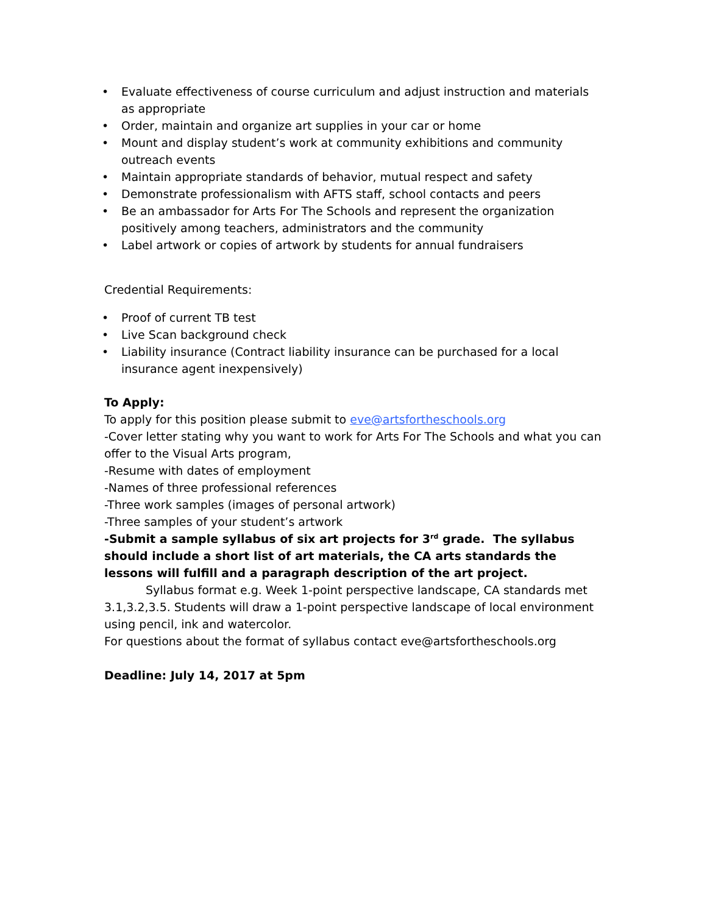• Evaluate effectiveness of course curriculum and adjust instruction and materials as appropriate
• Order, maintain and organize art supplies in your car or home
• Mount and display student’s work at community exhibitions and community outreach events
• Maintain appropriate standards of behavior, mutual respect and safety
• Demonstrate professionalism with AFTS staff, school contacts and peers
• Be an ambassador for Arts For The Schools and represent the organization positively among teachers, administrators and the community
• Label artwork or copies of artwork by students for annual fundraisers
Credential Requirements:
• Proof of current TB test
• Live Scan background check
• Liability insurance (Contract liability insurance can be purchased for a local insurance agent inexpensively)
To Apply:
To apply for this position please submit to eve@artsfortheschools.org
-Cover letter stating why you want to work for Arts For The Schools and what you can offer to the Visual Arts program,
-Resume with dates of employment
-Names of three professional references
-Three work samples (images of personal artwork)
-Three samples of your student’s artwork
-Submit a sample syllabus of six art projects for 3<sup>rd</sup> grade. The syllabus should include a short list of art materials, the CA arts standards the lessons will fulfill and a paragraph description of the art project.
Syllabus format e.g. Week 1-point perspective landscape, CA standards met 3.1,3.2,3.5. Students will draw a 1-point perspective landscape of local environment using pencil, ink and watercolor.
For questions about the format of syllabus contact eve@artsfortheschools.org
Deadline: July 14, 2017 at 5pm